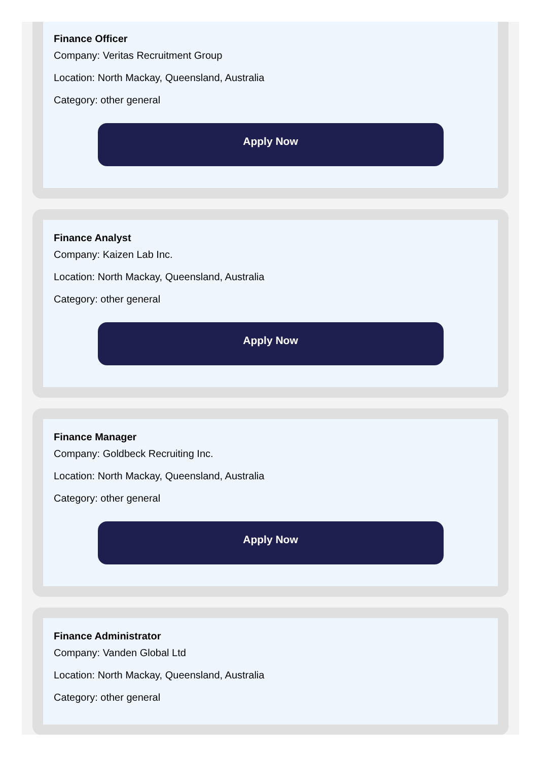Finance Officer
Company: Veritas Recruitment Group
Location: North Mackay, Queensland, Australia
Category: other general
Apply Now
Finance Analyst
Company: Kaizen Lab Inc.
Location: North Mackay, Queensland, Australia
Category: other general
Apply Now
Finance Manager
Company: Goldbeck Recruiting Inc.
Location: North Mackay, Queensland, Australia
Category: other general
Apply Now
Finance Administrator
Company: Vanden Global Ltd
Location: North Mackay, Queensland, Australia
Category: other general